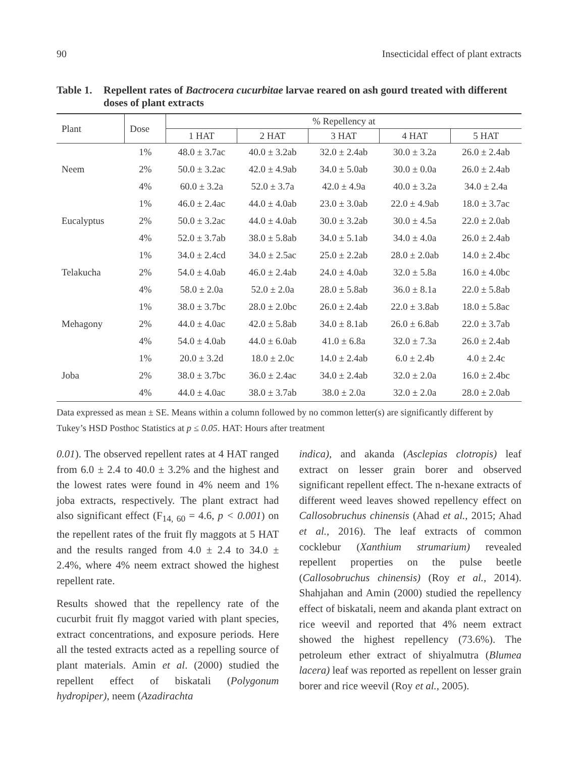90 Insecticidal effect of plant extracts
Table 1. Repellent rates of Bactrocera cucurbitae larvae reared on ash gourd treated with different doses of plant extracts
| Plant | Dose | % Repellency at | | | | |
| --- | --- | --- | --- | --- | --- | --- |
| | | 1 HAT | 2 HAT | 3 HAT | 4 HAT | 5 HAT |
| Neem | 1% | 48.0 ± 3.7ac | 40.0 ± 3.2ab | 32.0 ± 2.4ab | 30.0 ± 3.2a | 26.0 ± 2.4ab |
| | 2% | 50.0 ± 3.2ac | 42.0 ± 4.9ab | 34.0 ± 5.0ab | 30.0 ± 0.0a | 26.0 ± 2.4ab |
| | 4% | 60.0 ± 3.2a | 52.0 ± 3.7a | 42.0 ± 4.9a | 40.0 ± 3.2a | 34.0 ± 2.4a |
| Eucalyptus | 1% | 46.0 ± 2.4ac | 44.0 ± 4.0ab | 23.0 ± 3.0ab | 22.0 ± 4.9ab | 18.0 ± 3.7ac |
| | 2% | 50.0 ± 3.2ac | 44.0 ± 4.0ab | 30.0 ± 3.2ab | 30.0 ± 4.5a | 22.0 ± 2.0ab |
| | 4% | 52.0 ± 3.7ab | 38.0 ± 5.8ab | 34.0 ± 5.1ab | 34.0 ± 4.0a | 26.0 ± 2.4ab |
| Telakucha | 1% | 34.0 ± 2.4cd | 34.0 ± 2.5ac | 25.0 ± 2.2ab | 28.0 ± 2.0ab | 14.0 ± 2.4bc |
| | 2% | 54.0 ± 4.0ab | 46.0 ± 2.4ab | 24.0 ± 4.0ab | 32.0 ± 5.8a | 16.0 ± 4.0bc |
| | 4% | 58.0 ± 2.0a | 52.0 ± 2.0a | 28.0 ± 5.8ab | 36.0 ± 8.1a | 22.0 ± 5.8ab |
| Mehagony | 1% | 38.0 ± 3.7bc | 28.0 ± 2.0bc | 26.0 ± 2.4ab | 22.0 ± 3.8ab | 18.0 ± 5.8ac |
| | 2% | 44.0 ± 4.0ac | 42.0 ± 5.8ab | 34.0 ± 8.1ab | 26.0 ± 6.8ab | 22.0 ± 3.7ab |
| | 4% | 54.0 ± 4.0ab | 44.0 ± 6.0ab | 41.0 ± 6.8a | 32.0 ± 7.3a | 26.0 ± 2.4ab |
| Joba | 1% | 20.0 ± 3.2d | 18.0 ± 2.0c | 14.0 ± 2.4ab | 6.0 ± 2.4b | 4.0 ± 2.4c |
| | 2% | 38.0 ± 3.7bc | 36.0 ± 2.4ac | 34.0 ± 2.4ab | 32.0 ± 2.0a | 16.0 ± 2.4bc |
| | 4% | 44.0 ± 4.0ac | 38.0 ± 3.7ab | 38.0 ± 2.0a | 32.0 ± 2.0a | 28.0 ± 2.0ab |
Data expressed as mean ± SE. Means within a column followed by no common letter(s) are significantly different by Tukey’s HSD Posthoc Statistics at p ≤ 0.05. HAT: Hours after treatment
0.01). The observed repellent rates at 4 HAT ranged from 6.0 ± 2.4 to 40.0 ± 3.2% and the highest and the lowest rates were found in 4% neem and 1% joba extracts, respectively. The plant extract had also significant effect (F<sub>14, 60</sub> = 4.6, p < 0.001) on the repellent rates of the fruit fly maggots at 5 HAT and the results ranged from 4.0 ± 2.4 to 34.0 ± 2.4%, where 4% neem extract showed the highest repellent rate.
Results showed that the repellency rate of the cucurbit fruit fly maggot varied with plant species, extract concentrations, and exposure periods. Here all the tested extracts acted as a repelling source of plant materials. Amin et al. (2000) studied the repellent effect of biskatali (Polygonum hydropiper), neem (Azadirachta
indica), and akanda (Asclepias clotropis) leaf extract on lesser grain borer and observed significant repellent effect. The n-hexane extracts of different weed leaves showed repellency effect on Callosobruchus chinensis (Ahad et al., 2015; Ahad et al., 2016). The leaf extracts of common cocklebur (Xanthium strumarium) revealed repellent properties on the pulse beetle (Callosobruchus chinensis) (Roy et al., 2014). Shahjahan and Amin (2000) studied the repellency effect of biskatali, neem and akanda plant extract on rice weevil and reported that 4% neem extract showed the highest repellency (73.6%). The petroleum ether extract of shiyalmutra (Blumea lacera) leaf was reported as repellent on lesser grain borer and rice weevil (Roy et al., 2005).